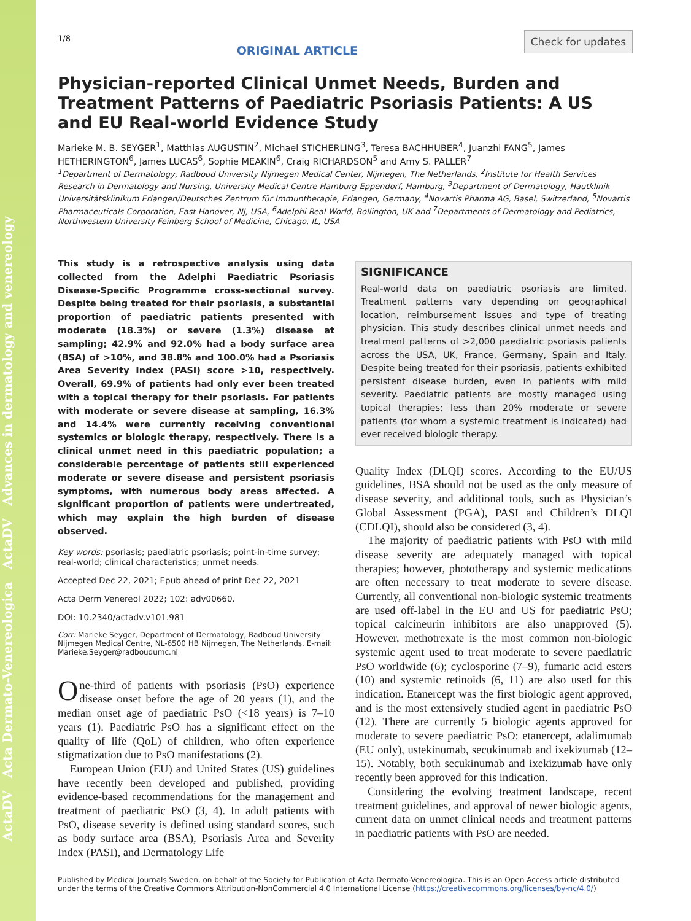ActaDV Acta Dermato-Venereologica ActaDV Advances in dermatology and venereology
1/8 ORIGINAL ARTICLE Check for updates
Physician-reported Clinical Unmet Needs, Burden and Treatment Patterns of Paediatric Psoriasis Patients: A US and EU Real-world Evidence Study
Marieke M. B. SEYGER<sup>1</sup>, Matthias AUGUSTIN<sup>2</sup>, Michael STICHERLING<sup>3</sup>, Teresa BACHHUBER<sup>4</sup>, Juanzhi FANG<sup>5</sup>, James HETHERINGTON<sup>6</sup>, James LUCAS<sup>6</sup>, Sophie MEAKIN<sup>6</sup>, Craig RICHARDSON<sup>5</sup> and Amy S. PALLER<sup>7</sup>
<sup>1</sup> Department of Dermatology, Radboud University Nijmegen Medical Center, Nijmegen, The Netherlands, <sup>2</sup>Institute for Health Services Research in Dermatology and Nursing, University Medical Centre Hamburg-Eppendorf, Hamburg, <sup>3</sup>Department of Dermatology, Hautklinik Universitätsklinikum Erlangen/Deutsches Zentrum für Immuntherapie, Erlangen, Germany, <sup>4</sup>Novartis Pharma AG, Basel, Switzerland, <sup>5</sup>Novartis Pharmaceuticals Corporation, East Hanover, NJ, USA, <sup>6</sup>Adelphi Real World, Bollington, UK and <sup>7</sup>Departments of Dermatology and Pediatrics, Northwestern University Feinberg School of Medicine, Chicago, IL, USA
This study is a retrospective analysis using data collected from the Adelphi Paediatric Psoriasis Disease-Specific Programme cross-sectional survey. Despite being treated for their psoriasis, a substantial proportion of paediatric patients presented with moderate (18.3%) or severe (1.3%) disease at sampling; 42.9% and 92.0% had a body surface area (BSA) of >10%, and 38.8% and 100.0% had a Psoriasis Area Severity Index (PASI) score >10, respectively. Overall, 69.9% of patients had only ever been treated with a topical therapy for their psoriasis. For patients with moderate or severe disease at sampling, 16.3% and 14.4% were currently receiving conventional systemics or biologic therapy, respectively. There is a clinical unmet need in this paediatric population; a considerable percentage of patients still experienced moderate or severe disease and persistent psoriasis symptoms, with numerous body areas affected. A significant proportion of patients were undertreated, which may explain the high burden of disease observed.
Key words: psoriasis; paediatric psoriasis; point-in-time survey; real-world; clinical characteristics; unmet needs.
Accepted Dec 22, 2021; Epub ahead of print Dec 22, 2021
Acta Derm Venereol 2022; 102: adv00660.
DOI: 10.2340/actadv.v101.981
Corr: Marieke Seyger, Department of Dermatology, Radboud University Nijmegen Medical Centre, NL-6500 HB Nijmegen, The Netherlands. E-mail: Marieke.Seyger@radboudumc.nl
One-third of patients with psoriasis (PsO) experience disease onset before the age of 20 years (1), and the median onset age of paediatric PsO (<18 years) is 7–10 years (1). Paediatric PsO has a significant effect on the quality of life (QoL) of children, who often experience stigmatization due to PsO manifestations (2).
European Union (EU) and United States (US) guidelines have recently been developed and published, providing evidence-based recommendations for the management and treatment of paediatric PsO (3, 4). In adult patients with PsO, disease severity is defined using standard scores, such as body surface area (BSA), Psoriasis Area and Severity Index (PASI), and Dermatology Life
SIGNIFICANCE
Real-world data on paediatric psoriasis are limited. Treatment patterns vary depending on geographical location, reimbursement issues and type of treating physician. This study describes clinical unmet needs and treatment patterns of >2,000 paediatric psoriasis patients across the USA, UK, France, Germany, Spain and Italy. Despite being treated for their psoriasis, patients exhibited persistent disease burden, even in patients with mild severity. Paediatric patients are mostly managed using topical therapies; less than 20% moderate or severe patients (for whom a systemic treatment is indicated) had ever received biologic therapy.
Quality Index (DLQI) scores. According to the EU/US guidelines, BSA should not be used as the only measure of disease severity, and additional tools, such as Physician’s Global Assessment (PGA), PASI and Children’s DLQI (CDLQI), should also be considered (3, 4).
The majority of paediatric patients with PsO with mild disease severity are adequately managed with topical therapies; however, phototherapy and systemic medications are often necessary to treat moderate to severe disease. Currently, all conventional non-biologic systemic treatments are used off-label in the EU and US for paediatric PsO; topical calcineurin inhibitors are also unapproved (5). However, methotrexate is the most common non-biologic systemic agent used to treat moderate to severe paediatric PsO worldwide (6); cyclosporine (7–9), fumaric acid esters (10) and systemic retinoids (6, 11) are also used for this indication. Etanercept was the first biologic agent approved, and is the most extensively studied agent in paediatric PsO (12). There are currently 5 biologic agents approved for moderate to severe paediatric PsO: etanercept, adalimumab (EU only), ustekinumab, secukinumab and ixekizumab (12–15). Notably, both secukinumab and ixekizumab have only recently been approved for this indication.
Considering the evolving treatment landscape, recent treatment guidelines, and approval of newer biologic agents, current data on unmet clinical needs and treatment patterns in paediatric patients with PsO are needed.
Published by Medical Journals Sweden, on behalf of the Society for Publication of Acta Dermato-Venereologica. This is an Open Access article distributed under the terms of the Creative Commons Attribution-NonCommercial 4.0 International License (https://creativecommons.org/licenses/by-nc/4.0/)